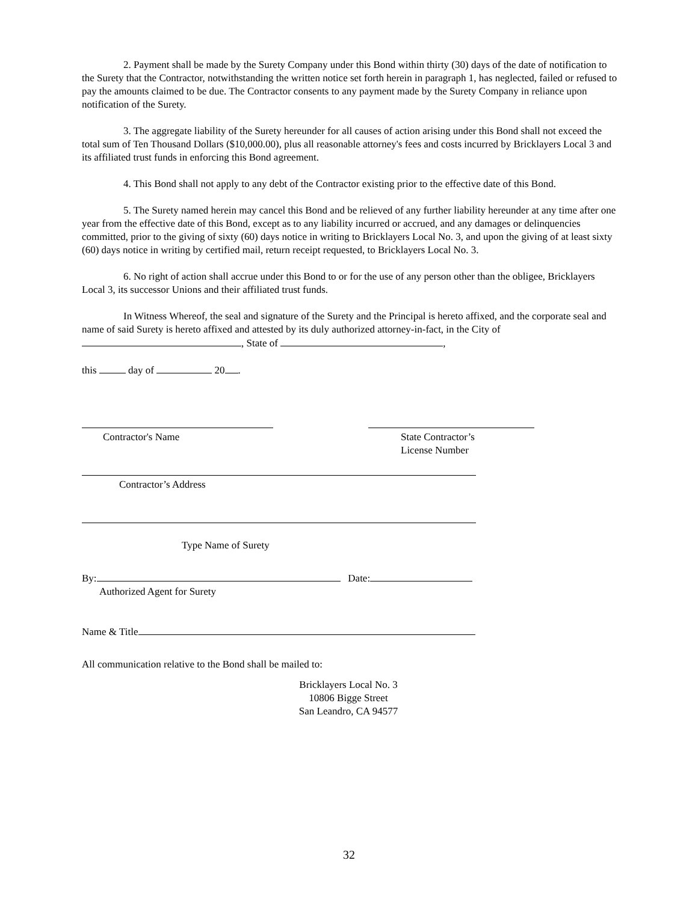2. Payment shall be made by the Surety Company under this Bond within thirty (30) days of the date of notification to the Surety that the Contractor, notwithstanding the written notice set forth herein in paragraph 1, has neglected, failed or refused to pay the amounts claimed to be due. The Contractor consents to any payment made by the Surety Company in reliance upon notification of the Surety.
3. The aggregate liability of the Surety hereunder for all causes of action arising under this Bond shall not exceed the total sum of Ten Thousand Dollars ($10,000.00), plus all reasonable attorney's fees and costs incurred by Bricklayers Local 3 and its affiliated trust funds in enforcing this Bond agreement.
4. This Bond shall not apply to any debt of the Contractor existing prior to the effective date of this Bond.
5. The Surety named herein may cancel this Bond and be relieved of any further liability hereunder at any time after one year from the effective date of this Bond, except as to any liability incurred or accrued, and any damages or delinquencies committed, prior to the giving of sixty (60) days notice in writing to Bricklayers Local No. 3, and upon the giving of at least sixty (60) days notice in writing by certified mail, return receipt requested, to Bricklayers Local No. 3.
6. No right of action shall accrue under this Bond to or for the use of any person other than the obligee, Bricklayers Local 3, its successor Unions and their affiliated trust funds.
In Witness Whereof, the seal and signature of the Surety and the Principal is hereto affixed, and the corporate seal and name of said Surety is hereto affixed and attested by its duly authorized attorney-in-fact, in the City of , State of ,
this day of 20 .
Contractor's Name State Contractor’s
License Number
Contractor’s Address
Type Name of Surety
By: Date:
Authorized Agent for Surety
Name & Title
All communication relative to the Bond shall be mailed to:
Bricklayers Local No. 3
10806 Bigge Street
San Leandro, CA 94577
32